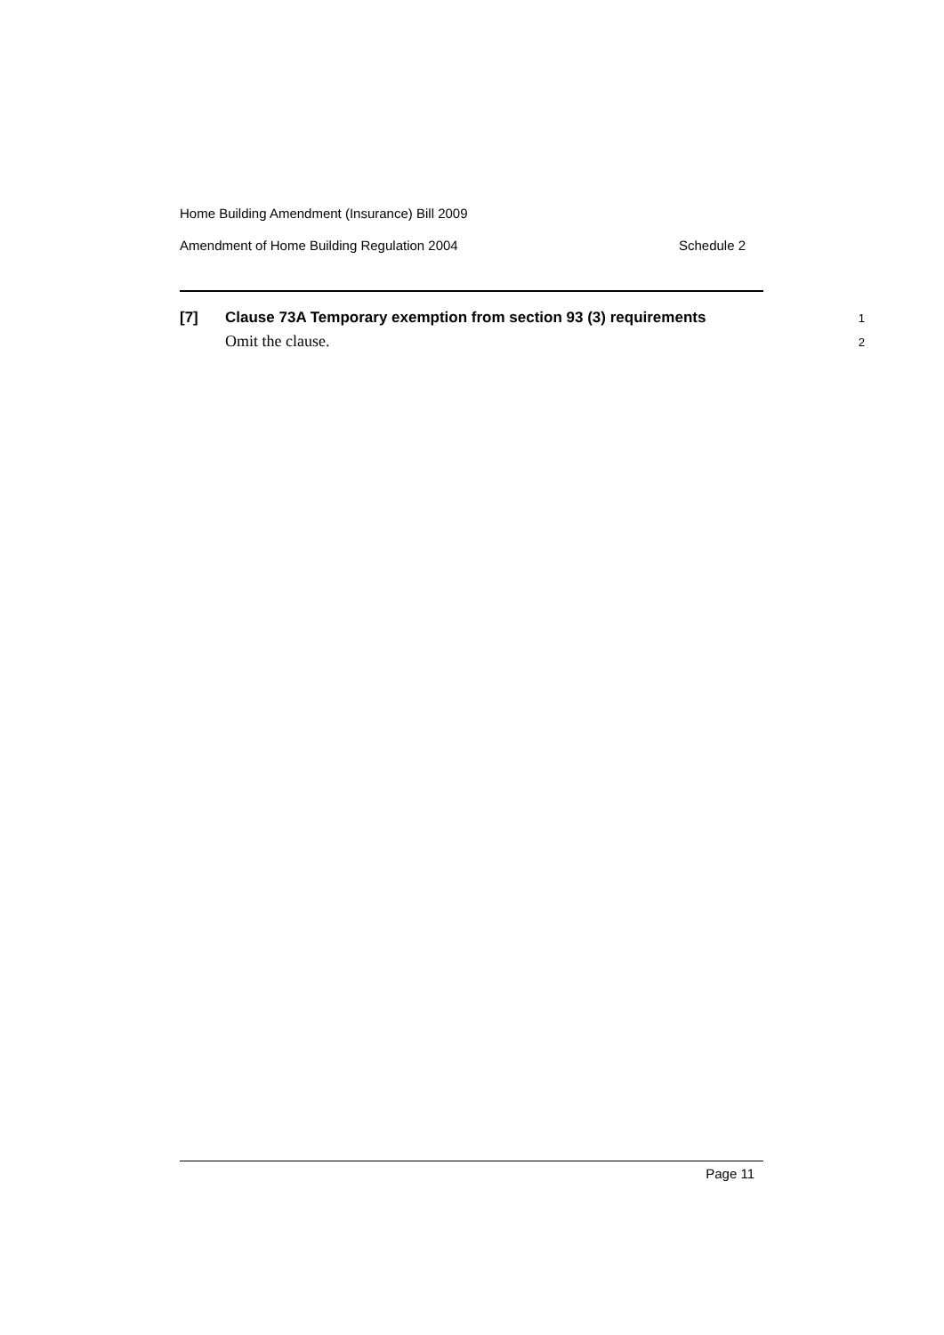Home Building Amendment (Insurance) Bill 2009
Amendment of Home Building Regulation 2004 Schedule 2
[7] Clause 73A Temporary exemption from section 93 (3) requirements 1
Omit the clause. 2
Page 11